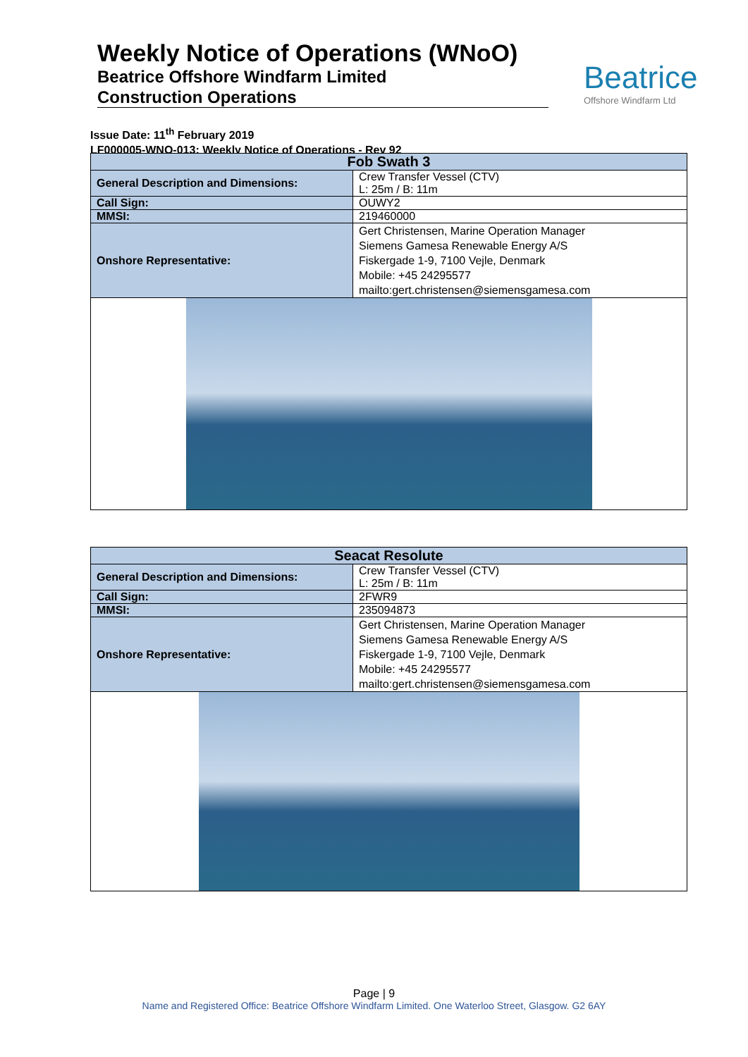Weekly Notice of Operations (WNoO)
Beatrice Offshore Windfarm Limited
Construction Operations
Beatrice
Offshore Windfarm Ltd
Issue Date: 11<sup>th</sup> February 2019
LF000005-WNO-013: Weekly Notice of Operations - Rev 92
| Fob Swath 3 | |
| --- | --- |
| General Description and Dimensions: | Crew Transfer Vessel (CTV) L: 25m / B: 11m |
| Call Sign: | OUWY2 |
| MMSI: | 219460000 |
| Onshore Representative: | Gert Christensen, Marine Operation Manager Siemens Gamesa Renewable Energy A/S Fiskergade 1-9, 7100 Vejle, Denmark Mobile: +45 24295577 mailto:gert.christensen@siemensgamesa.com |
| Seacat Resolute | |
| --- | --- |
| General Description and Dimensions: | Crew Transfer Vessel (CTV) L: 25m / B: 11m |
| Call Sign: | 2FWR9 |
| MMSI: | 235094873 |
| Onshore Representative: | Gert Christensen, Marine Operation Manager Siemens Gamesa Renewable Energy A/S Fiskergade 1-9, 7100 Vejle, Denmark Mobile: +45 24295577 mailto:gert.christensen@siemensgamesa.com |
Page | 9
Name and Registered Office: Beatrice Offshore Windfarm Limited. One Waterloo Street, Glasgow. G2 6AY